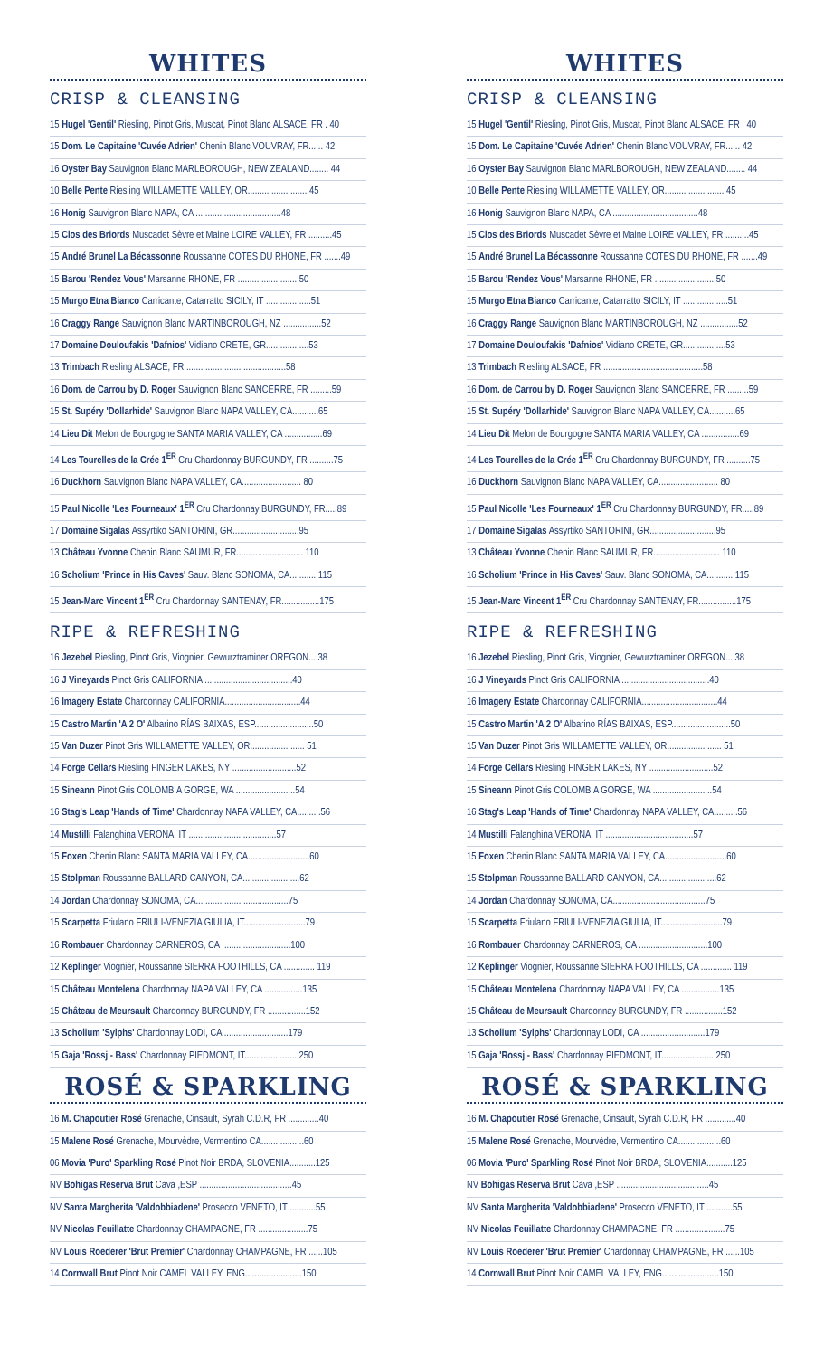WHITES
CRISP & CLEANSING
15 Hugel 'Gentil' Riesling, Pinot Gris, Muscat, Pinot Blanc ALSACE, FR . 40
15 Dom. Le Capitaine 'Cuvée Adrien' Chenin Blanc VOUVRAY, FR...... 42
16 Oyster Bay Sauvignon Blanc MARLBOROUGH, NEW ZEALAND........ 44
10 Belle Pente Riesling WILLAMETTE VALLEY, OR..........................45
16 Honig Sauvignon Blanc NAPA, CA ....................................48
15 Clos des Briords Muscadet Sèvre et Maine LOIRE VALLEY, FR ..........45
15 André Brunel La Bécassonne Roussanne COTES DU RHONE, FR .......49
15 Barou 'Rendez Vous' Marsanne RHONE, FR ..........................50
15 Murgo Etna Bianco Carricante, Catarratto SICILY, IT ...................51
16 Craggy Range Sauvignon Blanc MARTINBOROUGH, NZ ................52
17 Domaine Douloufakis 'Dafnios' Vidiano CRETE, GR..................53
13 Trimbach Riesling ALSACE, FR ..........................................58
16 Dom. de Carrou by D. Roger Sauvignon Blanc SANCERRE, FR .........59
15 St. Supéry 'Dollarhide' Sauvignon Blanc NAPA VALLEY, CA...........65
14 Lieu Dit Melon de Bourgogne SANTA MARIA VALLEY, CA ................69
14 Les Tourelles de la Crée 1<sup>ER</sup> Cru Chardonnay BURGUNDY, FR ..........75
16 Duckhorn Sauvignon Blanc NAPA VALLEY, CA......................... 80
15 Paul Nicolle 'Les Fourneaux' 1<sup>ER</sup> Cru Chardonnay BURGUNDY, FR.....89
17 Domaine Sigalas Assyrtiko SANTORINI, GR............................95
13 Château Yvonne Chenin Blanc SAUMUR, FR............................ 110
16 Scholium 'Prince in His Caves' Sauv. Blanc SONOMA, CA........... 115
15 Jean-Marc Vincent 1<sup>ER</sup> Cru Chardonnay SANTENAY, FR................175
RIPE & REFRESHING
16 Jezebel Riesling, Pinot Gris, Viognier, Gewurztraminer OREGON....38
16 J Vineyards Pinot Gris CALIFORNIA .....................................40
16 Imagery Estate Chardonnay CALIFORNIA................................44
15 Castro Martin 'A 2 O' Albarino RÍAS BAIXAS, ESP.........................50
15 Van Duzer Pinot Gris WILLAMETTE VALLEY, OR....................... 51
14 Forge Cellars Riesling FINGER LAKES, NY ...........................52
15 Sineann Pinot Gris COLOMBIA GORGE, WA .........................54
16 Stag's Leap 'Hands of Time' Chardonnay NAPA VALLEY, CA..........56
14 Mustilli Falanghina VERONA, IT .....................................57
15 Foxen Chenin Blanc SANTA MARIA VALLEY, CA..........................60
15 Stolpman Roussanne BALLARD CANYON, CA........................62
14 Jordan Chardonnay SONOMA, CA.......................................75
15 Scarpetta Friulano FRIULI-VENEZIA GIULIA, IT..........................79
16 Rombauer Chardonnay CARNEROS, CA .............................100
12 Keplinger Viognier, Roussanne SIERRA FOOTHILLS, CA ............. 119
15 Château Montelena Chardonnay NAPA VALLEY, CA ................135
15 Château de Meursault Chardonnay BURGUNDY, FR ................152
13 Scholium 'Sylphs' Chardonnay LODI, CA ...........................179
15 Gaja 'Rossj - Bass' Chardonnay PIEDMONT, IT...................... 250
ROSÉ & SPARKLING
16 M. Chapoutier Rosé Grenache, Cinsault, Syrah C.D.R, FR .............40
15 Malene Rosé Grenache, Mourvèdre, Vermentino CA..................60
06 Movia 'Puro' Sparkling Rosé Pinot Noir BRDA, SLOVENIA...........125
NV Bohigas Reserva Brut Cava ,ESP .......................................45
NV Santa Margherita 'Valdobbiadene' Prosecco VENETO, IT ...........55
NV Nicolas Feuillatte Chardonnay CHAMPAGNE, FR .....................75
NV Louis Roederer 'Brut Premier' Chardonnay CHAMPAGNE, FR ......105
14 Cornwall Brut Pinot Noir CAMEL VALLEY, ENG........................150
WHITES
CRISP & CLEANSING
15 Hugel 'Gentil' Riesling, Pinot Gris, Muscat, Pinot Blanc ALSACE, FR . 40
15 Dom. Le Capitaine 'Cuvée Adrien' Chenin Blanc VOUVRAY, FR...... 42
16 Oyster Bay Sauvignon Blanc MARLBOROUGH, NEW ZEALAND........ 44
10 Belle Pente Riesling WILLAMETTE VALLEY, OR..........................45
16 Honig Sauvignon Blanc NAPA, CA ....................................48
15 Clos des Briords Muscadet Sèvre et Maine LOIRE VALLEY, FR ..........45
15 André Brunel La Bécassonne Roussanne COTES DU RHONE, FR .......49
15 Barou 'Rendez Vous' Marsanne RHONE, FR ..........................50
15 Murgo Etna Bianco Carricante, Catarratto SICILY, IT ...................51
16 Craggy Range Sauvignon Blanc MARTINBOROUGH, NZ ................52
17 Domaine Douloufakis 'Dafnios' Vidiano CRETE, GR..................53
13 Trimbach Riesling ALSACE, FR ..........................................58
16 Dom. de Carrou by D. Roger Sauvignon Blanc SANCERRE, FR .........59
15 St. Supéry 'Dollarhide' Sauvignon Blanc NAPA VALLEY, CA...........65
14 Lieu Dit Melon de Bourgogne SANTA MARIA VALLEY, CA ................69
14 Les Tourelles de la Crée 1<sup>ER</sup> Cru Chardonnay BURGUNDY, FR ..........75
16 Duckhorn Sauvignon Blanc NAPA VALLEY, CA......................... 80
15 Paul Nicolle 'Les Fourneaux' 1<sup>ER</sup> Cru Chardonnay BURGUNDY, FR.....89
17 Domaine Sigalas Assyrtiko SANTORINI, GR............................95
13 Château Yvonne Chenin Blanc SAUMUR, FR............................ 110
16 Scholium 'Prince in His Caves' Sauv. Blanc SONOMA, CA........... 115
15 Jean-Marc Vincent 1<sup>ER</sup> Cru Chardonnay SANTENAY, FR................175
RIPE & REFRESHING
16 Jezebel Riesling, Pinot Gris, Viognier, Gewurztraminer OREGON....38
16 J Vineyards Pinot Gris CALIFORNIA .....................................40
16 Imagery Estate Chardonnay CALIFORNIA................................44
15 Castro Martin 'A 2 O' Albarino RÍAS BAIXAS, ESP.........................50
15 Van Duzer Pinot Gris WILLAMETTE VALLEY, OR....................... 51
14 Forge Cellars Riesling FINGER LAKES, NY ...........................52
15 Sineann Pinot Gris COLOMBIA GORGE, WA .........................54
16 Stag's Leap 'Hands of Time' Chardonnay NAPA VALLEY, CA..........56
14 Mustilli Falanghina VERONA, IT .....................................57
15 Foxen Chenin Blanc SANTA MARIA VALLEY, CA..........................60
15 Stolpman Roussanne BALLARD CANYON, CA........................62
14 Jordan Chardonnay SONOMA, CA.......................................75
15 Scarpetta Friulano FRIULI-VENEZIA GIULIA, IT..........................79
16 Rombauer Chardonnay CARNEROS, CA .............................100
12 Keplinger Viognier, Roussanne SIERRA FOOTHILLS, CA ............. 119
15 Château Montelena Chardonnay NAPA VALLEY, CA ................135
15 Château de Meursault Chardonnay BURGUNDY, FR ................152
13 Scholium 'Sylphs' Chardonnay LODI, CA ...........................179
15 Gaja 'Rossj - Bass' Chardonnay PIEDMONT, IT...................... 250
ROSÉ & SPARKLING
16 M. Chapoutier Rosé Grenache, Cinsault, Syrah C.D.R, FR .............40
15 Malene Rosé Grenache, Mourvèdre, Vermentino CA..................60
06 Movia 'Puro' Sparkling Rosé Pinot Noir BRDA, SLOVENIA...........125
NV Bohigas Reserva Brut Cava ,ESP .......................................45
NV Santa Margherita 'Valdobbiadene' Prosecco VENETO, IT ...........55
NV Nicolas Feuillatte Chardonnay CHAMPAGNE, FR .....................75
NV Louis Roederer 'Brut Premier' Chardonnay CHAMPAGNE, FR ......105
14 Cornwall Brut Pinot Noir CAMEL VALLEY, ENG........................150